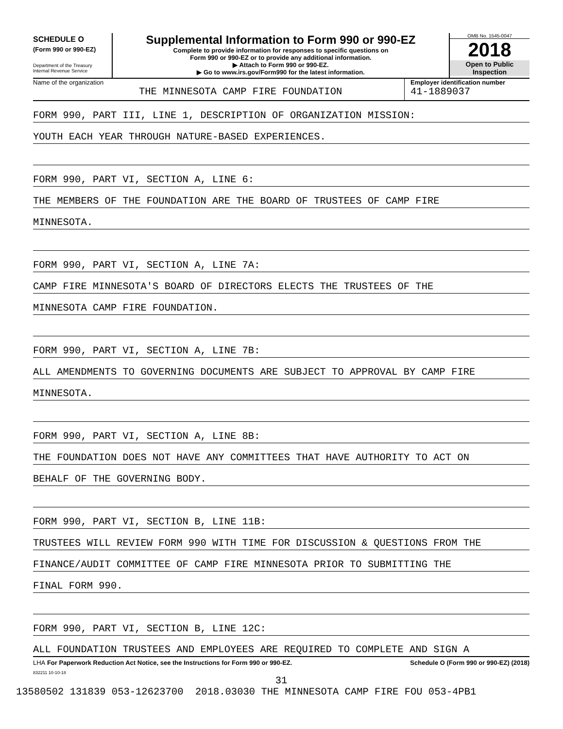SCHEDULE O
(Form 990 or 990-EZ)
Department of the Treasury
Internal Revenue Service
Supplemental Information to Form 990 or 990-EZ
Complete to provide information for responses to specific questions on
Form 990 or 990-EZ or to provide any additional information.
▶ Attach to Form 990 or 990-EZ.
▶ Go to www.irs.gov/Form990 for the latest information.
OMB No. 1545-0047
2018
Open to Public
Inspection
Name of the organization
THE MINNESOTA CAMP FIRE FOUNDATION
Employer identification number
41-1889037
FORM 990, PART III, LINE 1, DESCRIPTION OF ORGANIZATION MISSION:
YOUTH EACH YEAR THROUGH NATURE-BASED EXPERIENCES.
FORM 990, PART VI, SECTION A, LINE 6:
THE MEMBERS OF THE FOUNDATION ARE THE BOARD OF TRUSTEES OF CAMP FIRE
MINNESOTA.
FORM 990, PART VI, SECTION A, LINE 7A:
CAMP FIRE MINNESOTA'S BOARD OF DIRECTORS ELECTS THE TRUSTEES OF THE
MINNESOTA CAMP FIRE FOUNDATION.
FORM 990, PART VI, SECTION A, LINE 7B:
ALL AMENDMENTS TO GOVERNING DOCUMENTS ARE SUBJECT TO APPROVAL BY CAMP FIRE
MINNESOTA.
FORM 990, PART VI, SECTION A, LINE 8B:
THE FOUNDATION DOES NOT HAVE ANY COMMITTEES THAT HAVE AUTHORITY TO ACT ON
BEHALF OF THE GOVERNING BODY.
FORM 990, PART VI, SECTION B, LINE 11B:
TRUSTEES WILL REVIEW FORM 990 WITH TIME FOR DISCUSSION & QUESTIONS FROM THE
FINANCE/AUDIT COMMITTEE OF CAMP FIRE MINNESOTA PRIOR TO SUBMITTING THE
FINAL FORM 990.
FORM 990, PART VI, SECTION B, LINE 12C:
ALL FOUNDATION TRUSTEES AND EMPLOYEES ARE REQUIRED TO COMPLETE AND SIGN A
LHA For Paperwork Reduction Act Notice, see the Instructions for Form 990 or 990-EZ. Schedule O (Form 990 or 990-EZ) (2018)
832211 10-10-18
31
13580502 131839 053-12623700 2018.03030 THE MINNESOTA CAMP FIRE FOU 053-4PB1